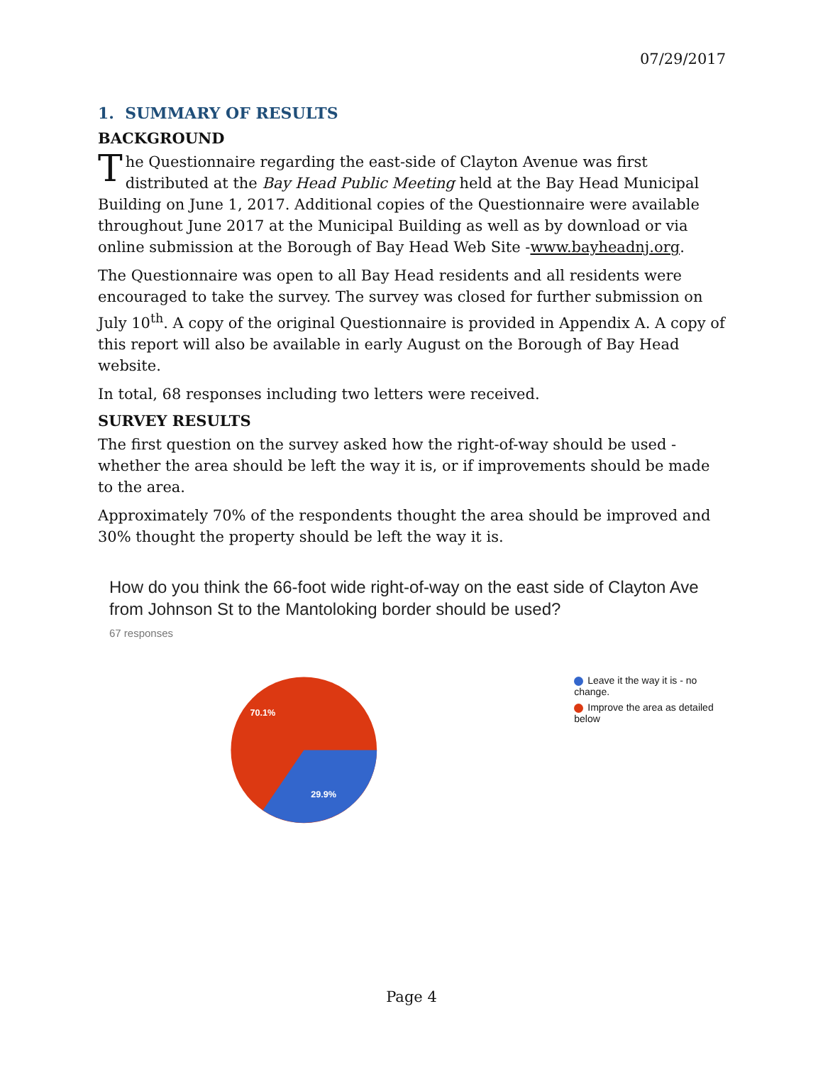07/29/2017
1. SUMMARY OF RESULTS
BACKGROUND
The Questionnaire regarding the east-side of Clayton Avenue was first distributed at the Bay Head Public Meeting held at the Bay Head Municipal Building on June 1, 2017. Additional copies of the Questionnaire were available throughout June 2017 at the Municipal Building as well as by download or via online submission at the Borough of Bay Head Web Site -www.bayheadnj.org.
The Questionnaire was open to all Bay Head residents and all residents were encouraged to take the survey. The survey was closed for further submission on July 10<sup>th</sup>. A copy of the original Questionnaire is provided in Appendix A. A copy of this report will also be available in early August on the Borough of Bay Head website.
In total, 68 responses including two letters were received.
SURVEY RESULTS
The first question on the survey asked how the right-of-way should be used - whether the area should be left the way it is, or if improvements should be made to the area.
Approximately 70% of the respondents thought the area should be improved and 30% thought the property should be left the way it is.
How do you think the 66-foot wide right-of-way on the east side of Clayton Ave from Johnson St to the Mantoloking border should be used?
67 responses
70.1%
29.9%
Leave it the way it is - no change.
Improve the area as detailed below
Page 4